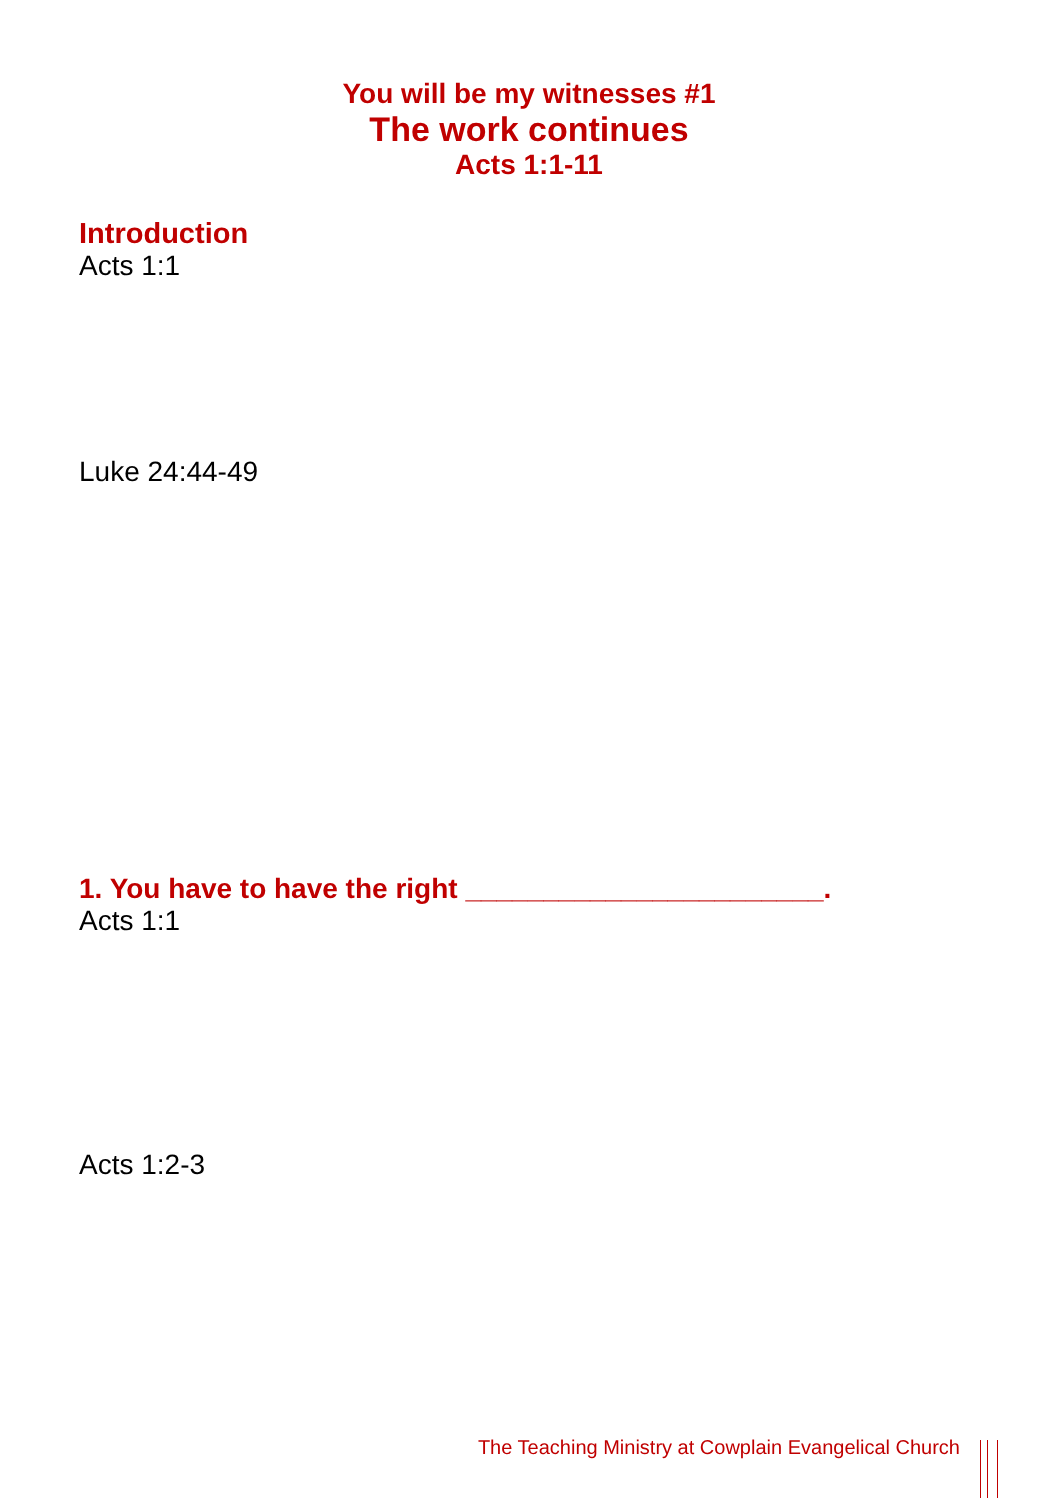You will be my witnesses #1
The work continues
Acts 1:1-11
Introduction
Acts 1:1
Luke 24:44-49
1. You have to have the right _______________________.
Acts 1:1
Acts 1:2-3
The Teaching Ministry at Cowplain Evangelical Church